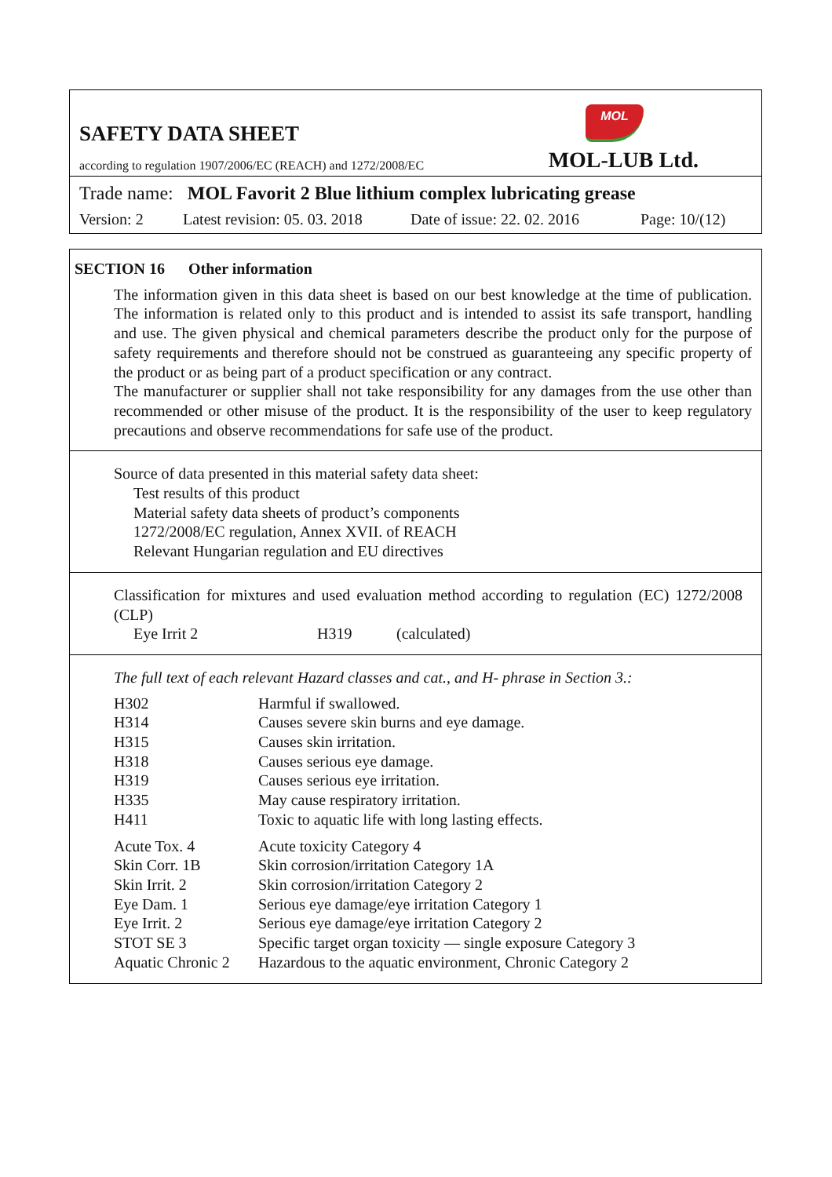MOL
SAFETY DATA SHEET
according to regulation 1907/2006/EC (REACH) and 1272/2008/EC MOL-LUB Ltd.
Trade name: MOL Favorit 2 Blue lithium complex lubricating grease
Version: 2 Latest revision: 05. 03. 2018 Date of issue: 22. 02. 2016 Page: 10/(12)
SECTION 16 Other information
The information given in this data sheet is based on our best knowledge at the time of publication. The information is related only to this product and is intended to assist its safe transport, handling and use. The given physical and chemical parameters describe the product only for the purpose of safety requirements and therefore should not be construed as guaranteeing any specific property of the product or as being part of a product specification or any contract.
The manufacturer or supplier shall not take responsibility for any damages from the use other than recommended or other misuse of the product. It is the responsibility of the user to keep regulatory precautions and observe recommendations for safe use of the product.
Source of data presented in this material safety data sheet:
Test results of this product
Material safety data sheets of product’s components
1272/2008/EC regulation, Annex XVII. of REACH
Relevant Hungarian regulation and EU directives
Classification for mixtures and used evaluation method according to regulation (EC) 1272/2008 (CLP)
Eye Irrit 2 H319 (calculated)
The full text of each relevant Hazard classes and cat., and H- phrase in Section 3.:
| H302 | Harmful if swallowed. |
| H314 | Causes severe skin burns and eye damage. |
| H315 | Causes skin irritation. |
| H318 | Causes serious eye damage. |
| H319 | Causes serious eye irritation. |
| H335 | May cause respiratory irritation. |
| H411 | Toxic to aquatic life with long lasting effects. |
| Acute Tox. 4 | Acute toxicity Category 4 |
| Skin Corr. 1B | Skin corrosion/irritation Category 1A |
| Skin Irrit. 2 | Skin corrosion/irritation Category 2 |
| Eye Dam. 1 | Serious eye damage/eye irritation Category 1 |
| Eye Irrit. 2 | Serious eye damage/eye irritation Category 2 |
| STOT SE 3 | Specific target organ toxicity — single exposure Category 3 |
| Aquatic Chronic 2 | Hazardous to the aquatic environment, Chronic Category 2 |